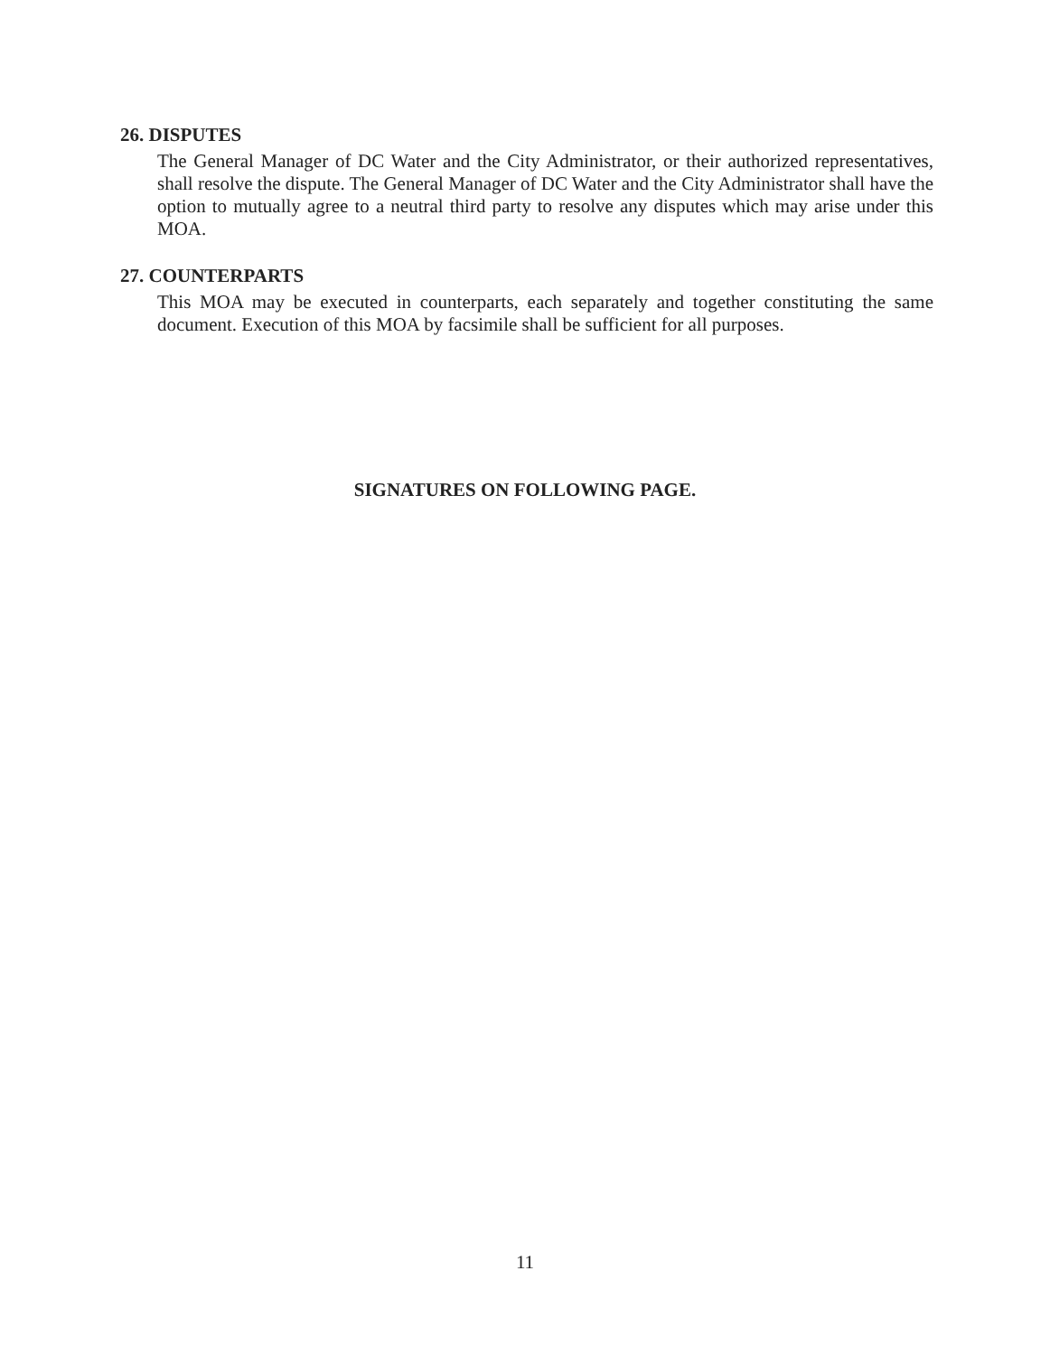26. DISPUTES
The General Manager of DC Water and the City Administrator, or their authorized representatives, shall resolve the dispute. The General Manager of DC Water and the City Administrator shall have the option to mutually agree to a neutral third party to resolve any disputes which may arise under this MOA.
27. COUNTERPARTS
This MOA may be executed in counterparts, each separately and together constituting the same document. Execution of this MOA by facsimile shall be sufficient for all purposes.
SIGNATURES ON FOLLOWING PAGE.
11